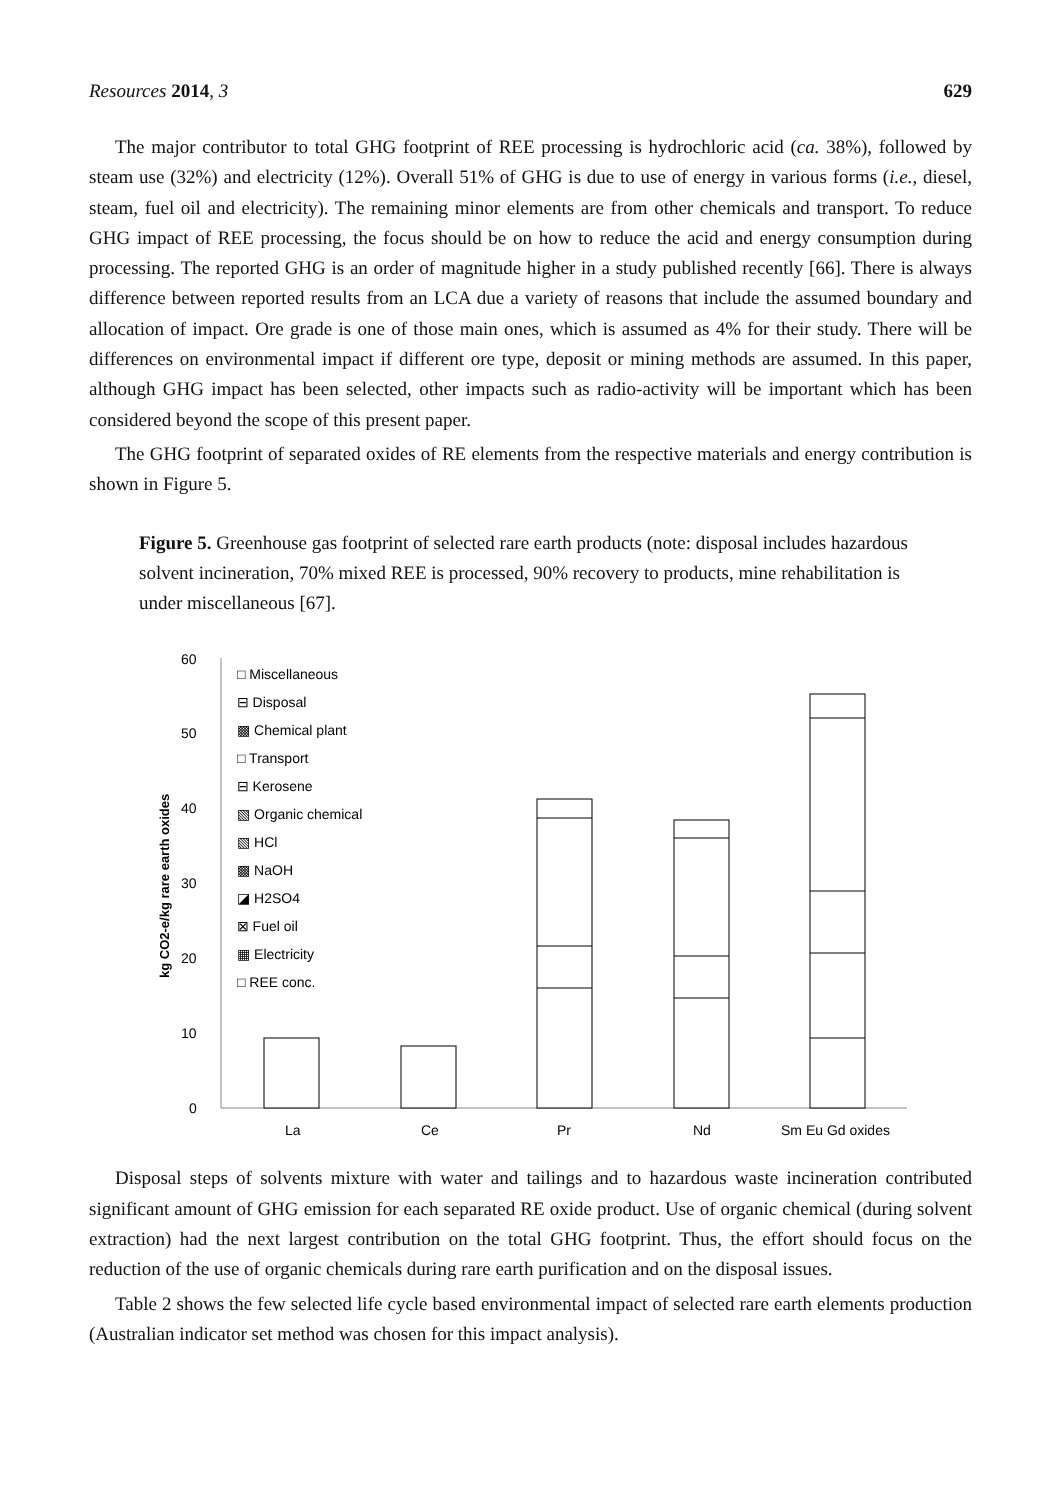Resources 2014, 3 629
The major contributor to total GHG footprint of REE processing is hydrochloric acid (ca. 38%), followed by steam use (32%) and electricity (12%). Overall 51% of GHG is due to use of energy in various forms (i.e., diesel, steam, fuel oil and electricity). The remaining minor elements are from other chemicals and transport. To reduce GHG impact of REE processing, the focus should be on how to reduce the acid and energy consumption during processing. The reported GHG is an order of magnitude higher in a study published recently [66]. There is always difference between reported results from an LCA due a variety of reasons that include the assumed boundary and allocation of impact. Ore grade is one of those main ones, which is assumed as 4% for their study. There will be differences on environmental impact if different ore type, deposit or mining methods are assumed. In this paper, although GHG impact has been selected, other impacts such as radio-activity will be important which has been considered beyond the scope of this present paper.
The GHG footprint of separated oxides of RE elements from the respective materials and energy contribution is shown in Figure 5.
Figure 5. Greenhouse gas footprint of selected rare earth products (note: disposal includes hazardous solvent incineration, 70% mixed REE is processed, 90% recovery to products, mine rehabilitation is under miscellaneous [67].
kg CO2-e/kg rare earth oxides
0
10
20
30
40
50
60
La
Ce
Pr
Nd
Sm Eu Gd oxides
□ Miscellaneous
⊟ Disposal
▩ Chemical plant
□ Transport
⊟ Kerosene
▧ Organic chemical
▧ HCl
▩ NaOH
◪ H2SO4
⊠ Fuel oil
▦ Electricity
□ REE conc.
Disposal steps of solvents mixture with water and tailings and to hazardous waste incineration contributed significant amount of GHG emission for each separated RE oxide product. Use of organic chemical (during solvent extraction) had the next largest contribution on the total GHG footprint. Thus, the effort should focus on the reduction of the use of organic chemicals during rare earth purification and on the disposal issues.
Table 2 shows the few selected life cycle based environmental impact of selected rare earth elements production (Australian indicator set method was chosen for this impact analysis).